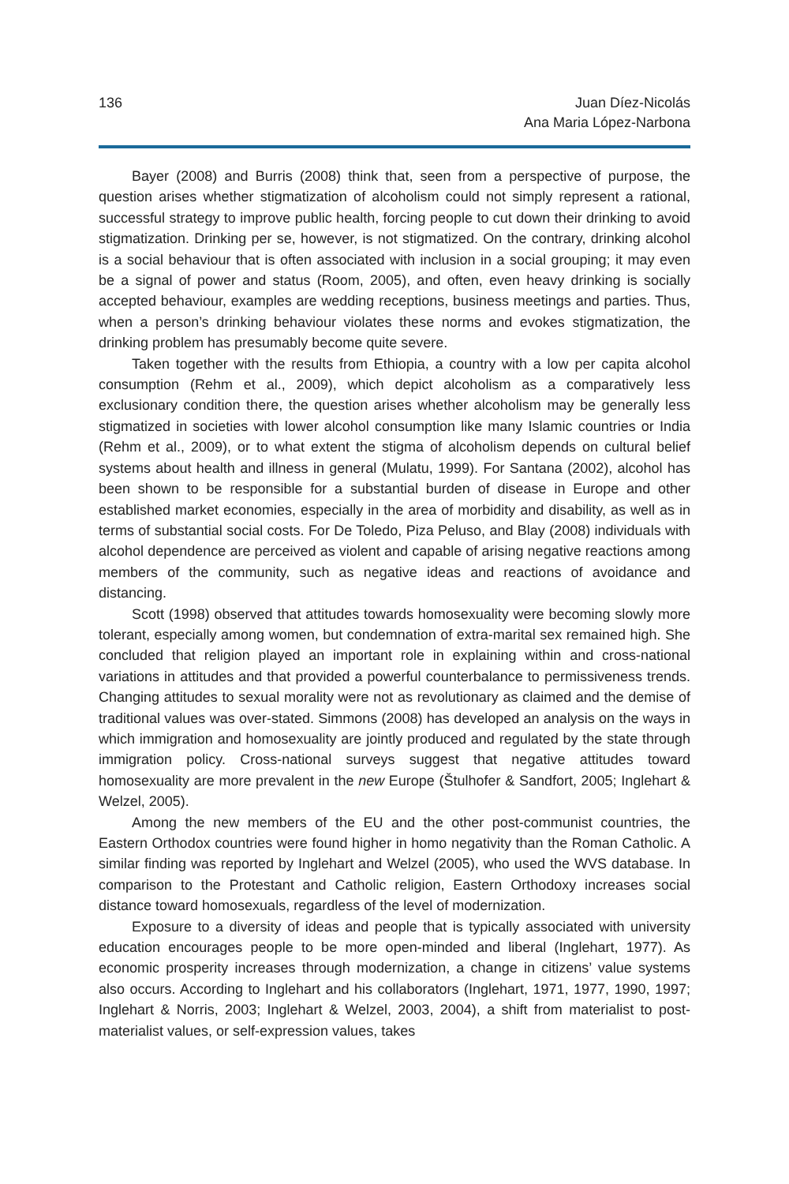136 Juan Díez-Nicolás
Ana Maria López-Narbona
Bayer (2008) and Burris (2008) think that, seen from a perspective of purpose, the question arises whether stigmatization of alcoholism could not simply represent a rational, successful strategy to improve public health, forcing people to cut down their drinking to avoid stigmatization. Drinking per se, however, is not stigmatized. On the contrary, drinking alcohol is a social behaviour that is often associated with inclusion in a social grouping; it may even be a signal of power and status (Room, 2005), and often, even heavy drinking is socially accepted behaviour, examples are wedding receptions, business meetings and parties. Thus, when a person’s drinking behaviour violates these norms and evokes stigmatization, the drinking problem has presumably become quite severe.
Taken together with the results from Ethiopia, a country with a low per capita alcohol consumption (Rehm et al., 2009), which depict alcoholism as a comparatively less exclusionary condition there, the question arises whether alcoholism may be generally less stigmatized in societies with lower alcohol consumption like many Islamic countries or India (Rehm et al., 2009), or to what extent the stigma of alcoholism depends on cultural belief systems about health and illness in general (Mulatu, 1999). For Santana (2002), alcohol has been shown to be responsible for a substantial burden of disease in Europe and other established market economies, especially in the area of morbidity and disability, as well as in terms of substantial social costs. For De Toledo, Piza Peluso, and Blay (2008) individuals with alcohol dependence are perceived as violent and capable of arising negative reactions among members of the community, such as negative ideas and reactions of avoidance and distancing.
Scott (1998) observed that attitudes towards homosexuality were becoming slowly more tolerant, especially among women, but condemnation of extra-marital sex remained high. She concluded that religion played an important role in explaining within and cross-national variations in attitudes and that provided a powerful counterbalance to permissiveness trends. Changing attitudes to sexual morality were not as revolutionary as claimed and the demise of traditional values was over-stated. Simmons (2008) has developed an analysis on the ways in which immigration and homosexuality are jointly produced and regulated by the state through immigration policy. Cross-national surveys suggest that negative attitudes toward homosexuality are more prevalent in the new Europe (Štulhofer & Sandfort, 2005; Inglehart & Welzel, 2005).
Among the new members of the EU and the other post-communist countries, the Eastern Orthodox countries were found higher in homo negativity than the Roman Catholic. A similar finding was reported by Inglehart and Welzel (2005), who used the WVS database. In comparison to the Protestant and Catholic religion, Eastern Orthodoxy increases social distance toward homosexuals, regardless of the level of modernization.
Exposure to a diversity of ideas and people that is typically associated with university education encourages people to be more open-minded and liberal (Inglehart, 1977). As economic prosperity increases through modernization, a change in citizens’ value systems also occurs. According to Inglehart and his collaborators (Inglehart, 1971, 1977, 1990, 1997; Inglehart & Norris, 2003; Inglehart & Welzel, 2003, 2004), a shift from materialist to post-materialist values, or self-expression values, takes